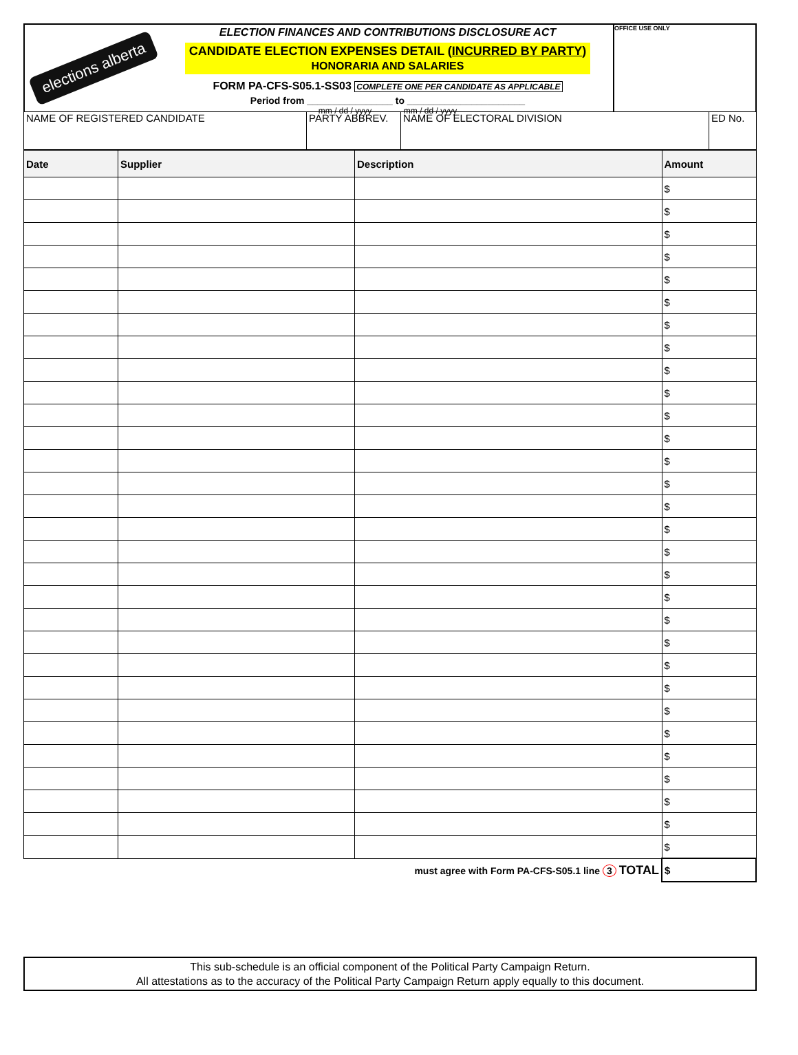elections alberta
ELECTION FINANCES AND CONTRIBUTIONS DISCLOSURE ACT
CANDIDATE ELECTION EXPENSES DETAIL (INCURRED BY PARTY)
HONORARIA AND SALARIES
FORM PA-CFS-S05.1-SS03 COMPLETE ONE PER CANDIDATE AS APPLICABLE
Period from ________________ to ______________________
mm / dd / yyyy mm / dd / yyyy
OFFICE USE ONLY
| NAME OF REGISTERED CANDIDATE | PARTY ABBREV. | NAME OF ELECTORAL DIVISION | ED No. |
| Date | Supplier | Description | Amount |
| --- | --- | --- | --- |
| | | | $ |
| | | | $ |
| | | | $ |
| | | | $ |
| | | | $ |
| | | | $ |
| | | | $ |
| | | | $ |
| | | | $ |
| | | | $ |
| | | | $ |
| | | | $ |
| | | | $ |
| | | | $ |
| | | | $ |
| | | | $ |
| | | | $ |
| | | | $ |
| | | | $ |
| | | | $ |
| | | | $ |
| | | | $ |
| | | | $ |
| | | | $ |
| | | | $ |
| | | | $ |
| | | | $ |
| | | | $ |
| | | | $ |
| | | | $ |
| must agree with Form PA-CFS-S05.1 line 3 TOTAL | | | $ |
This sub-schedule is an official component of the Political Party Campaign Return.
All attestations as to the accuracy of the Political Party Campaign Return apply equally to this document.